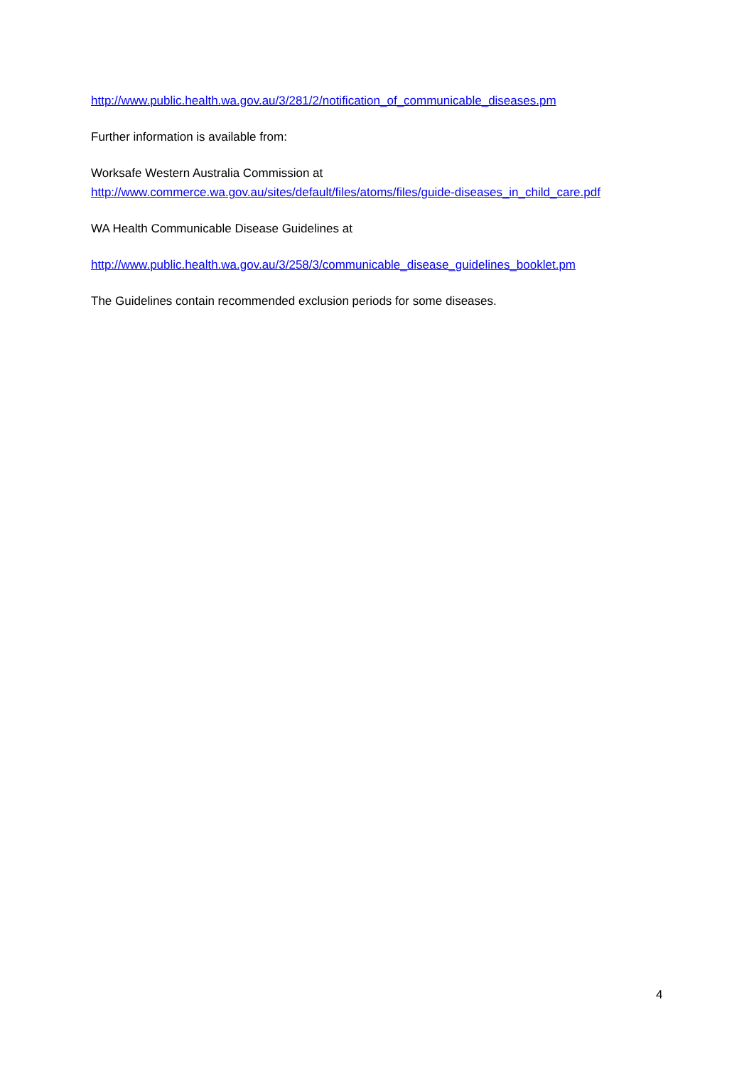http://www.public.health.wa.gov.au/3/281/2/notification_of_communicable_diseases.pm
Further information is available from:
Worksafe Western Australia Commission at
http://www.commerce.wa.gov.au/sites/default/files/atoms/files/guide-diseases_in_child_care.pdf
WA Health Communicable Disease Guidelines at
http://www.public.health.wa.gov.au/3/258/3/communicable_disease_guidelines_booklet.pm
The Guidelines contain recommended exclusion periods for some diseases.
4